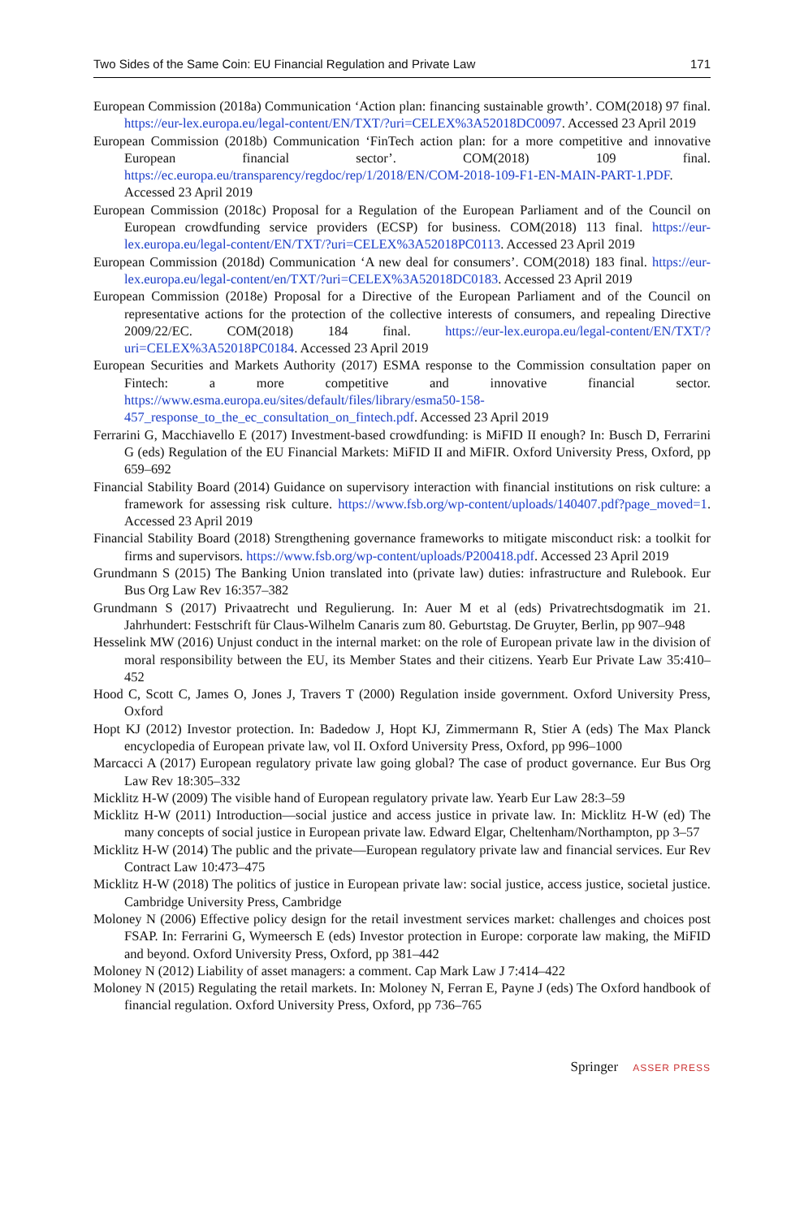Two Sides of the Same Coin: EU Financial Regulation and Private Law 171
European Commission (2018a) Communication ‘Action plan: financing sustainable growth’. COM(2018) 97 final. https://eur-lex.europa.eu/legal-content/EN/TXT/?uri=CELEX%3A52018DC0097. Accessed 23 April 2019
European Commission (2018b) Communication ‘FinTech action plan: for a more competitive and innovative European financial sector’. COM(2018) 109 final. https://ec.europa.eu/transparency/regdoc/rep/1/2018/EN/COM-2018-109-F1-EN-MAIN-PART-1.PDF. Accessed 23 April 2019
European Commission (2018c) Proposal for a Regulation of the European Parliament and of the Council on European crowdfunding service providers (ECSP) for business. COM(2018) 113 final. https://eur-lex.europa.eu/legal-content/EN/TXT/?uri=CELEX%3A52018PC0113. Accessed 23 April 2019
European Commission (2018d) Communication ‘A new deal for consumers’. COM(2018) 183 final. https://eur-lex.europa.eu/legal-content/en/TXT/?uri=CELEX%3A52018DC0183. Accessed 23 April 2019
European Commission (2018e) Proposal for a Directive of the European Parliament and of the Council on representative actions for the protection of the collective interests of consumers, and repealing Directive 2009/22/EC. COM(2018) 184 final. https://eur-lex.europa.eu/legal-content/EN/TXT/?uri=CELEX%3A52018PC0184. Accessed 23 April 2019
European Securities and Markets Authority (2017) ESMA response to the Commission consultation paper on Fintech: a more competitive and innovative financial sector. https://www.esma.europa.eu/sites/default/files/library/esma50-158-457_response_to_the_ec_consultation_on_fintech.pdf. Accessed 23 April 2019
Ferrarini G, Macchiavello E (2017) Investment-based crowdfunding: is MiFID II enough? In: Busch D, Ferrarini G (eds) Regulation of the EU Financial Markets: MiFID II and MiFIR. Oxford University Press, Oxford, pp 659–692
Financial Stability Board (2014) Guidance on supervisory interaction with financial institutions on risk culture: a framework for assessing risk culture. https://www.fsb.org/wp-content/uploads/140407.pdf?page_moved=1. Accessed 23 April 2019
Financial Stability Board (2018) Strengthening governance frameworks to mitigate misconduct risk: a toolkit for firms and supervisors. https://www.fsb.org/wp-content/uploads/P200418.pdf. Accessed 23 April 2019
Grundmann S (2015) The Banking Union translated into (private law) duties: infrastructure and Rulebook. Eur Bus Org Law Rev 16:357–382
Grundmann S (2017) Privaatrecht und Regulierung. In: Auer M et al (eds) Privatrechtsdogmatik im 21. Jahrhundert: Festschrift für Claus-Wilhelm Canaris zum 80. Geburtstag. De Gruyter, Berlin, pp 907–948
Hesselink MW (2016) Unjust conduct in the internal market: on the role of European private law in the division of moral responsibility between the EU, its Member States and their citizens. Yearb Eur Private Law 35:410–452
Hood C, Scott C, James O, Jones J, Travers T (2000) Regulation inside government. Oxford University Press, Oxford
Hopt KJ (2012) Investor protection. In: Badedow J, Hopt KJ, Zimmermann R, Stier A (eds) The Max Planck encyclopedia of European private law, vol II. Oxford University Press, Oxford, pp 996–1000
Marcacci A (2017) European regulatory private law going global? The case of product governance. Eur Bus Org Law Rev 18:305–332
Micklitz H-W (2009) The visible hand of European regulatory private law. Yearb Eur Law 28:3–59
Micklitz H-W (2011) Introduction—social justice and access justice in private law. In: Micklitz H-W (ed) The many concepts of social justice in European private law. Edward Elgar, Cheltenham/Northampton, pp 3–57
Micklitz H-W (2014) The public and the private—European regulatory private law and financial services. Eur Rev Contract Law 10:473–475
Micklitz H-W (2018) The politics of justice in European private law: social justice, access justice, societal justice. Cambridge University Press, Cambridge
Moloney N (2006) Effective policy design for the retail investment services market: challenges and choices post FSAP. In: Ferrarini G, Wymeersch E (eds) Investor protection in Europe: corporate law making, the MiFID and beyond. Oxford University Press, Oxford, pp 381–442
Moloney N (2012) Liability of asset managers: a comment. Cap Mark Law J 7:414–422
Moloney N (2015) Regulating the retail markets. In: Moloney N, Ferran E, Payne J (eds) The Oxford handbook of financial regulation. Oxford University Press, Oxford, pp 736–765
Springer ASSER PRESS